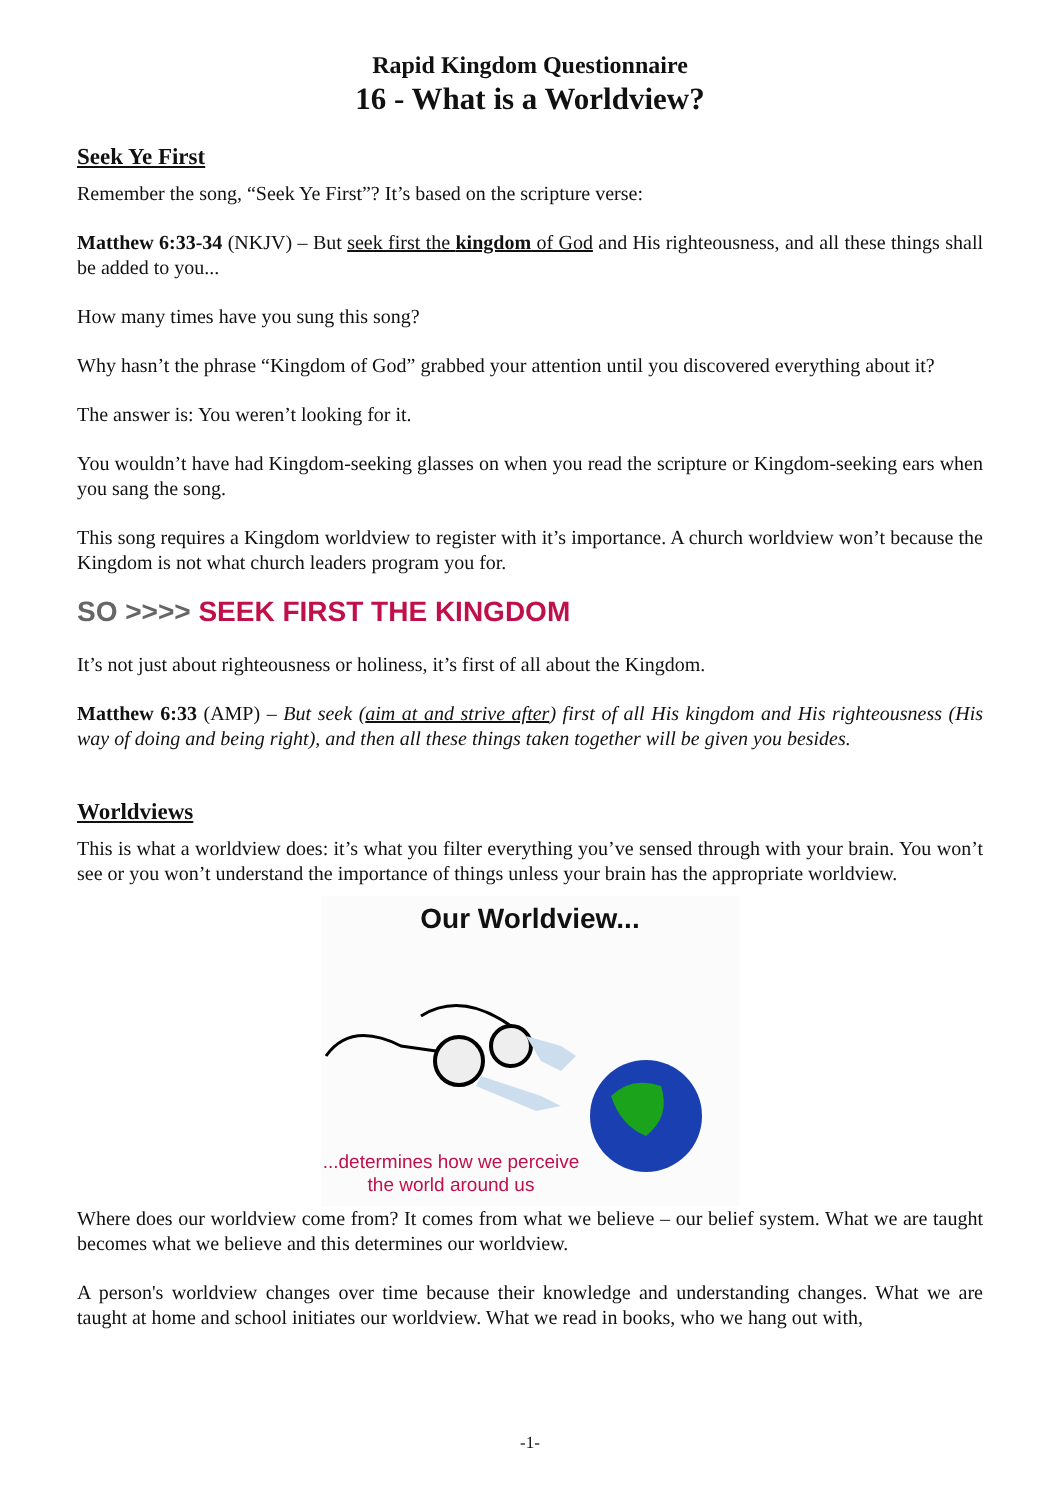Rapid Kingdom Questionnaire
16 - What is a Worldview?
Seek Ye First
Remember the song, “Seek Ye First”? It’s based on the scripture verse:
Matthew 6:33-34 (NKJV) – But seek first the kingdom of God and His righteousness, and all these things shall be added to you...
How many times have you sung this song?
Why hasn’t the phrase “Kingdom of God” grabbed your attention until you discovered everything about it?
The answer is: You weren’t looking for it.
You wouldn’t have had Kingdom-seeking glasses on when you read the scripture or Kingdom-seeking ears when you sang the song.
This song requires a Kingdom worldview to register with it’s importance. A church worldview won’t because the Kingdom is not what church leaders program you for.
SO >>>> SEEK FIRST THE KINGDOM
It’s not just about righteousness or holiness, it’s first of all about the Kingdom.
Matthew 6:33 (AMP) – But seek (aim at and strive after) first of all His kingdom and His righteousness (His way of doing and being right), and then all these things taken together will be given you besides.
Worldviews
This is what a worldview does: it’s what you filter everything you’ve sensed through with your brain. You won’t see or you won’t understand the importance of things unless your brain has the appropriate worldview.
Our Worldview...
...determines how we perceive the world around us
Where does our worldview come from? It comes from what we believe – our belief system. What we are taught becomes what we believe and this determines our worldview.
A person's worldview changes over time because their knowledge and understanding changes. What we are taught at home and school initiates our worldview. What we read in books, who we hang out with,
-1-